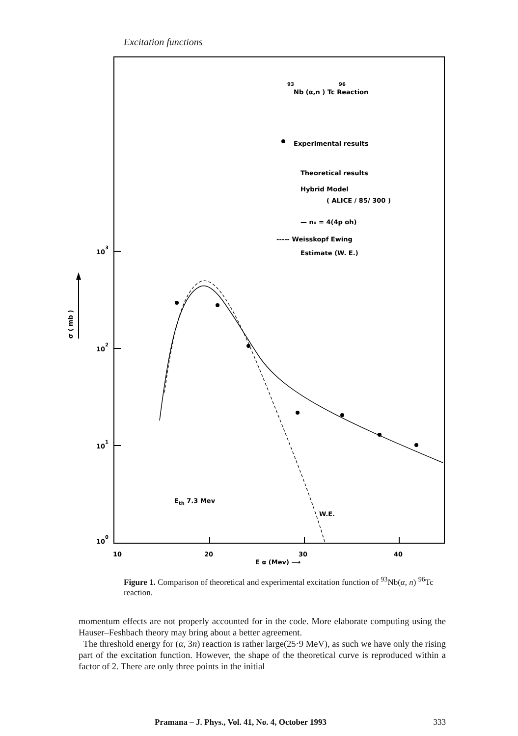Excitation functions
103
102
101
100
10
20
30
40
E α (Mev) ⟶
σ ( mb )
93
96
Nb (α,n ) Tc Reaction
Experimental results
Theoretical results
Hybrid Model
( ALICE / 85/ 300 )
— n₀ = 4(4p oh)
----- Weisskopf Ewing
Estimate (W. E.)
Eth 7.3 Mev
W.E.
Figure 1. Comparison of theoretical and experimental excitation function of <sup>93</sup>Nb(α, n) <sup>96</sup>Tc reaction.
momentum effects are not properly accounted for in the code. More elaborate computing using the Hauser–Feshbach theory may bring about a better agreement.
The threshold energy for (α, 3n) reaction is rather large(25·9 MeV), as such we have only the rising part of the excitation function. However, the shape of the theoretical curve is reproduced within a factor of 2. There are only three points in the initial
Pramana – J. Phys., Vol. 41, No. 4, October 1993 333